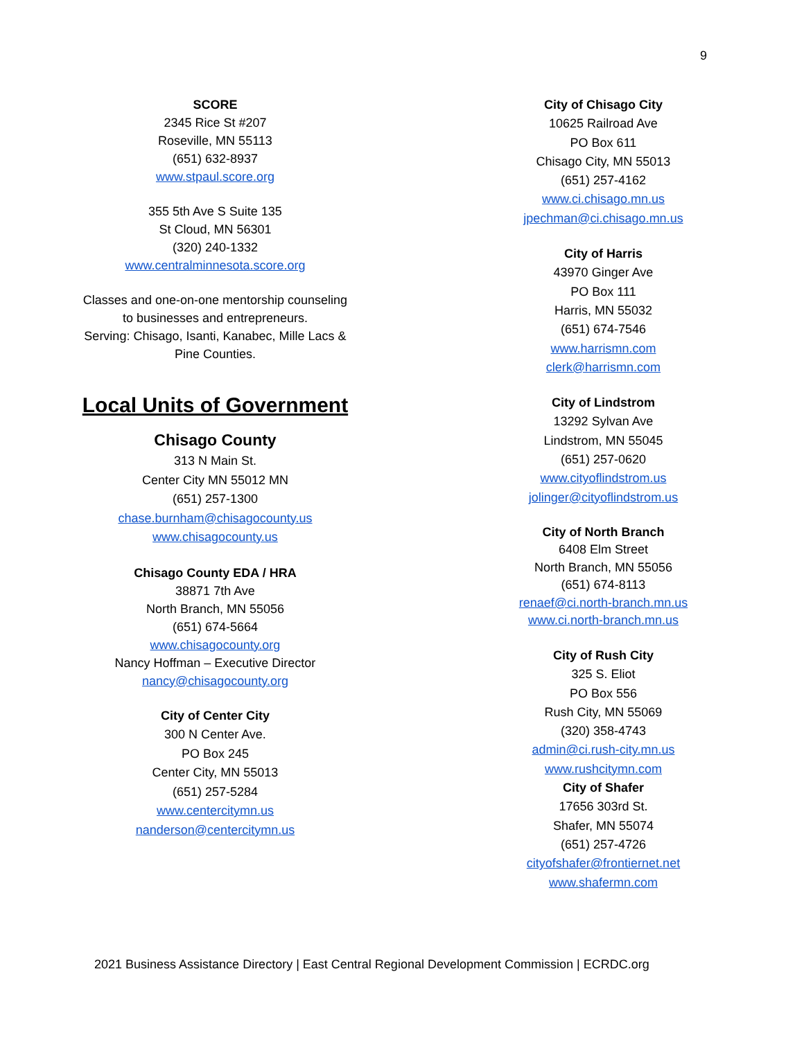9
SCORE
2345 Rice St #207
Roseville, MN 55113
(651) 632-8937
www.stpaul.score.org
355 5th Ave S Suite 135
St Cloud, MN 56301
(320) 240-1332
www.centralminnesota.score.org
Classes and one-on-one mentorship counseling
to businesses and entrepreneurs.
Serving: Chisago, Isanti, Kanabec, Mille Lacs &
Pine Counties.
Local Units of Government
Chisago County
313 N Main St.
Center City MN 55012 MN
(651) 257-1300
chase.burnham@chisagocounty.us
www.chisagocounty.us
Chisago County EDA / HRA
38871 7th Ave
North Branch, MN 55056
(651) 674-5664
www.chisagocounty.org
Nancy Hoffman – Executive Director
nancy@chisagocounty.org
City of Center City
300 N Center Ave.
PO Box 245
Center City, MN 55013
(651) 257-5284
www.centercitymn.us
nanderson@centercitymn.us
City of Chisago City
10625 Railroad Ave
PO Box 611
Chisago City, MN 55013
(651) 257-4162
www.ci.chisago.mn.us
jpechman@ci.chisago.mn.us
City of Harris
43970 Ginger Ave
PO Box 111
Harris, MN 55032
(651) 674-7546
www.harrismn.com
clerk@harrismn.com
City of Lindstrom
13292 Sylvan Ave
Lindstrom, MN 55045
(651) 257-0620
www.cityoflindstrom.us
jolinger@cityoflindstrom.us
City of North Branch
6408 Elm Street
North Branch, MN 55056
(651) 674-8113
renaef@ci.north-branch.mn.us
www.ci.north-branch.mn.us
City of Rush City
325 S. Eliot
PO Box 556
Rush City, MN 55069
(320) 358-4743
admin@ci.rush-city.mn.us
www.rushcitymn.com
City of Shafer
17656 303rd St.
Shafer, MN 55074
(651) 257-4726
cityofshafer@frontiernet.net
www.shafermn.com
2021 Business Assistance Directory | East Central Regional Development Commission | ECRDC.org